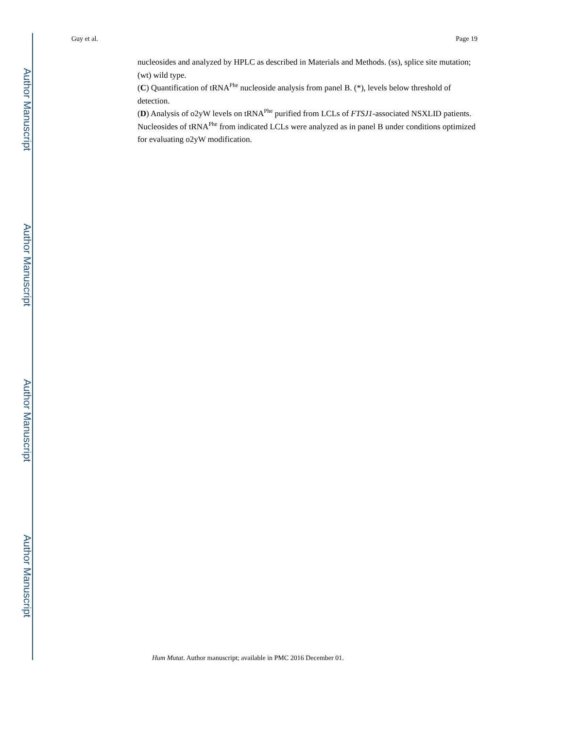Guy et al. Page 19
nucleosides and analyzed by HPLC as described in Materials and Methods. (ss), splice site mutation; (wt) wild type.
(C) Quantification of tRNA<sup>Phe</sup> nucleoside analysis from panel B. (*), levels below threshold of detection.
(D) Analysis of o2yW levels on tRNA<sup>Phe</sup> purified from LCLs of FTSJ1-associated NSXLID patients. Nucleosides of tRNA<sup>Phe</sup> from indicated LCLs were analyzed as in panel B under conditions optimized for evaluating o2yW modification.
Hum Mutat. Author manuscript; available in PMC 2016 December 01.
Author Manuscript
Author Manuscript
Author Manuscript
Author Manuscript